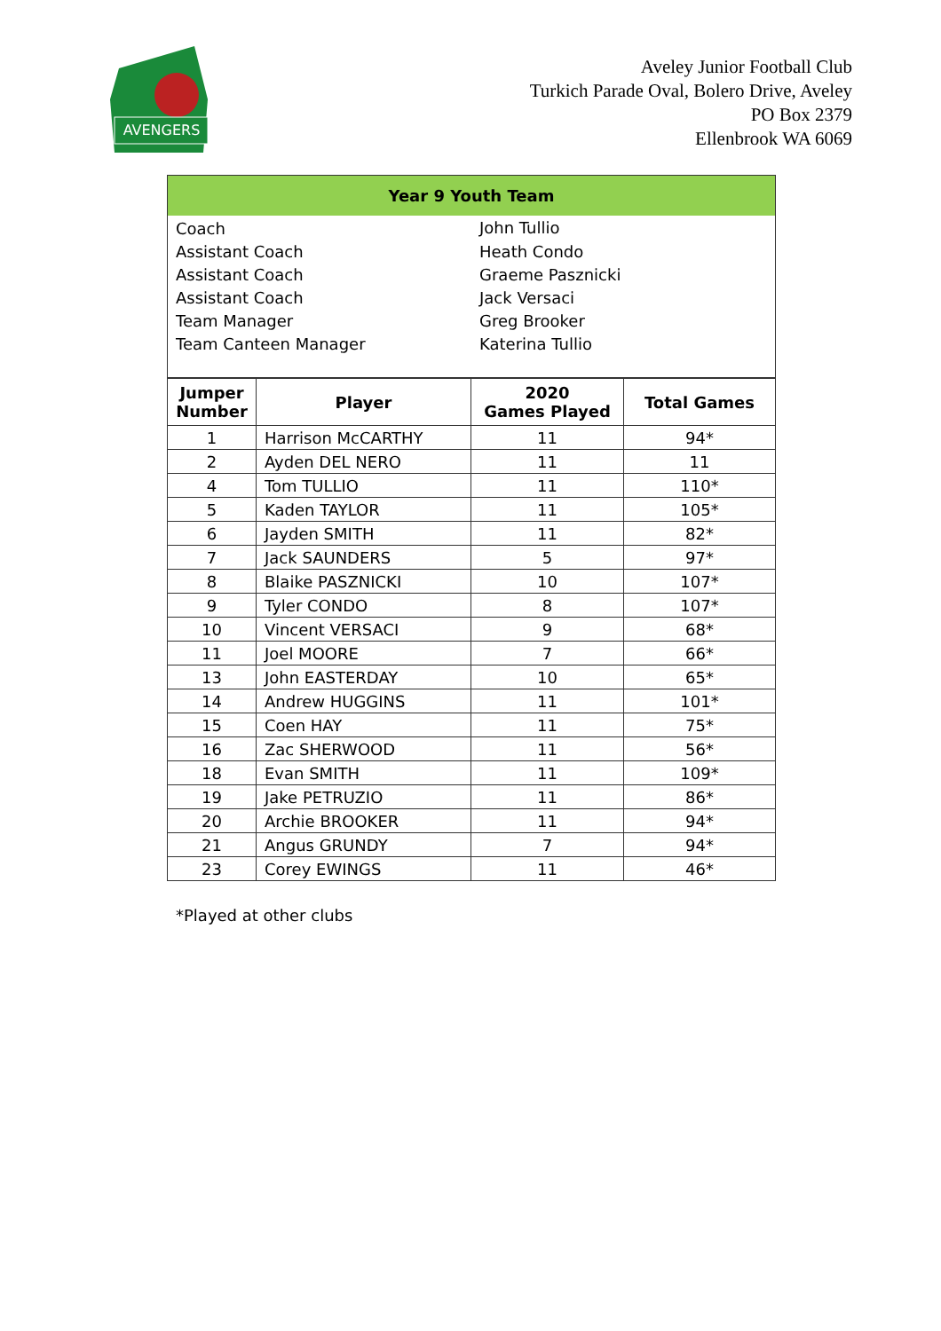AVENGERS
Aveley Junior Football Club
Turkich Parade Oval, Bolero Drive, Aveley
PO Box 2379
Ellenbrook WA 6069
| Year 9 Youth Team | |
| Coach | John Tullio |
| Assistant Coach | Heath Condo |
| Assistant Coach | Graeme Pasznicki |
| Assistant Coach | Jack Versaci |
| Team Manager | Greg Brooker |
| Team Canteen Manager | Katerina Tullio |
| Jumper Number | Player | 2020 Games Played | Total Games |
| --- | --- | --- | --- |
| 1 | Harrison McCARTHY | 11 | 94* |
| 2 | Ayden DEL NERO | 11 | 11 |
| 4 | Tom TULLIO | 11 | 110* |
| 5 | Kaden TAYLOR | 11 | 105* |
| 6 | Jayden SMITH | 11 | 82* |
| 7 | Jack SAUNDERS | 5 | 97* |
| 8 | Blaike PASZNICKI | 10 | 107* |
| 9 | Tyler CONDO | 8 | 107* |
| 10 | Vincent VERSACI | 9 | 68* |
| 11 | Joel MOORE | 7 | 66* |
| 13 | John EASTERDAY | 10 | 65* |
| 14 | Andrew HUGGINS | 11 | 101* |
| 15 | Coen HAY | 11 | 75* |
| 16 | Zac SHERWOOD | 11 | 56* |
| 18 | Evan SMITH | 11 | 109* |
| 19 | Jake PETRUZIO | 11 | 86* |
| 20 | Archie BROOKER | 11 | 94* |
| 21 | Angus GRUNDY | 7 | 94* |
| 23 | Corey EWINGS | 11 | 46* |
*Played at other clubs